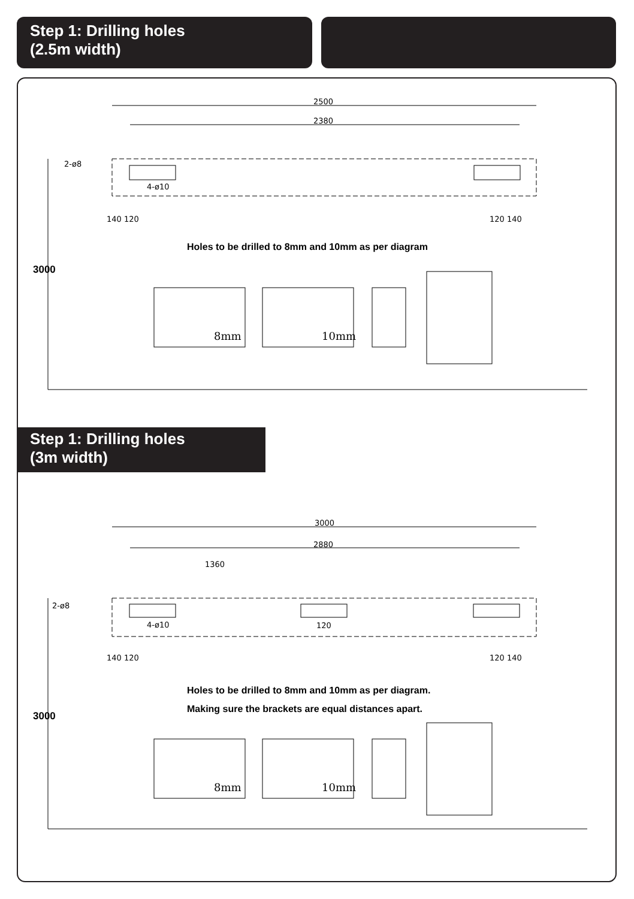Step 1: Drilling holes
(2.5m width)
3000
3000
2500
2380
3000
2880
1360
140 120 120 140
140 120 120 140
120
2-ø8
4-ø10
2-ø8
4-ø10
Holes to be drilled to 8mm and 10mm as per diagram
8mm 10mm
Step 1: Drilling holes
(3m width)
Holes to be drilled to 8mm and 10mm as per diagram.
Making sure the brackets are equal distances apart.
8mm 10mm